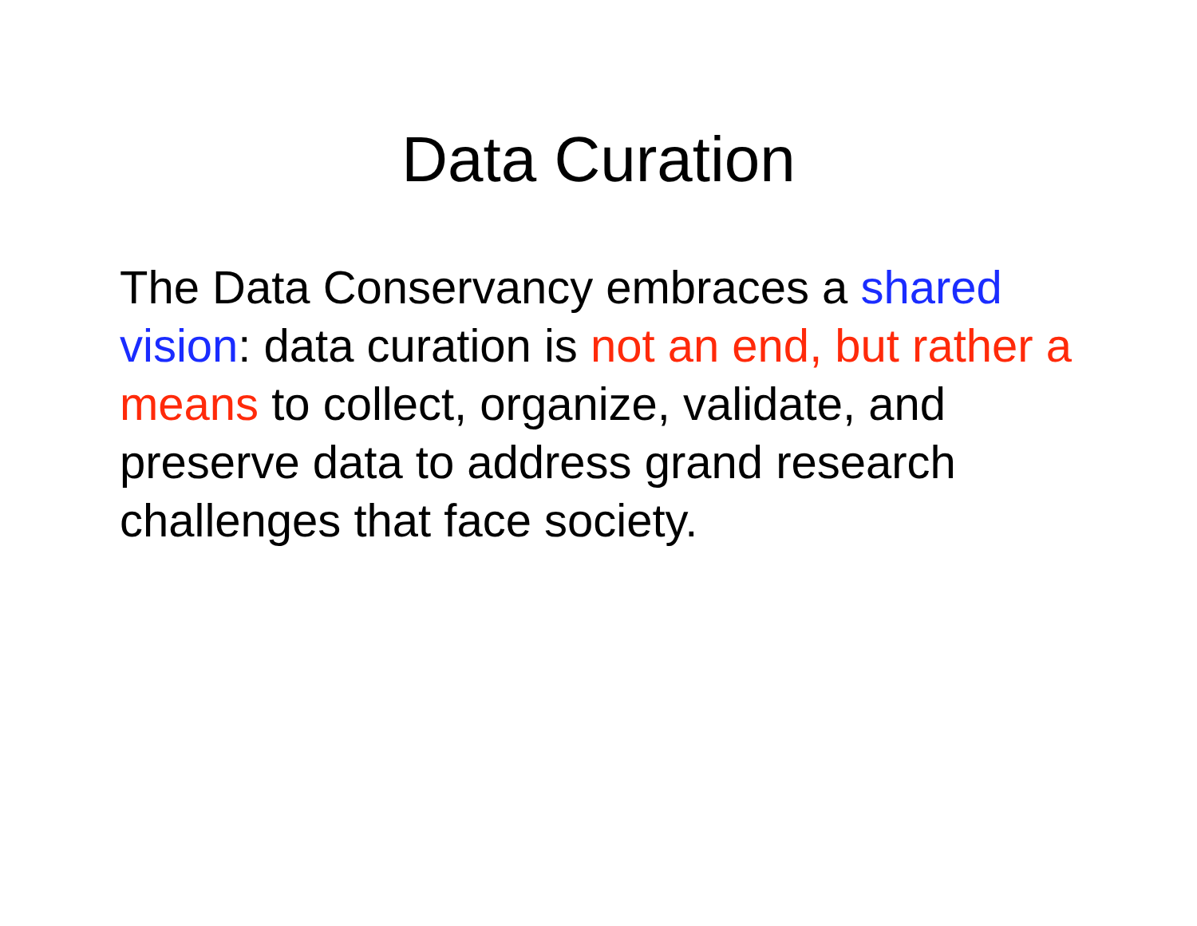Data Curation
The Data Conservancy embraces a shared vision: data curation is not an end, but rather a means to collect, organize, validate, and preserve data to address grand research challenges that face society.